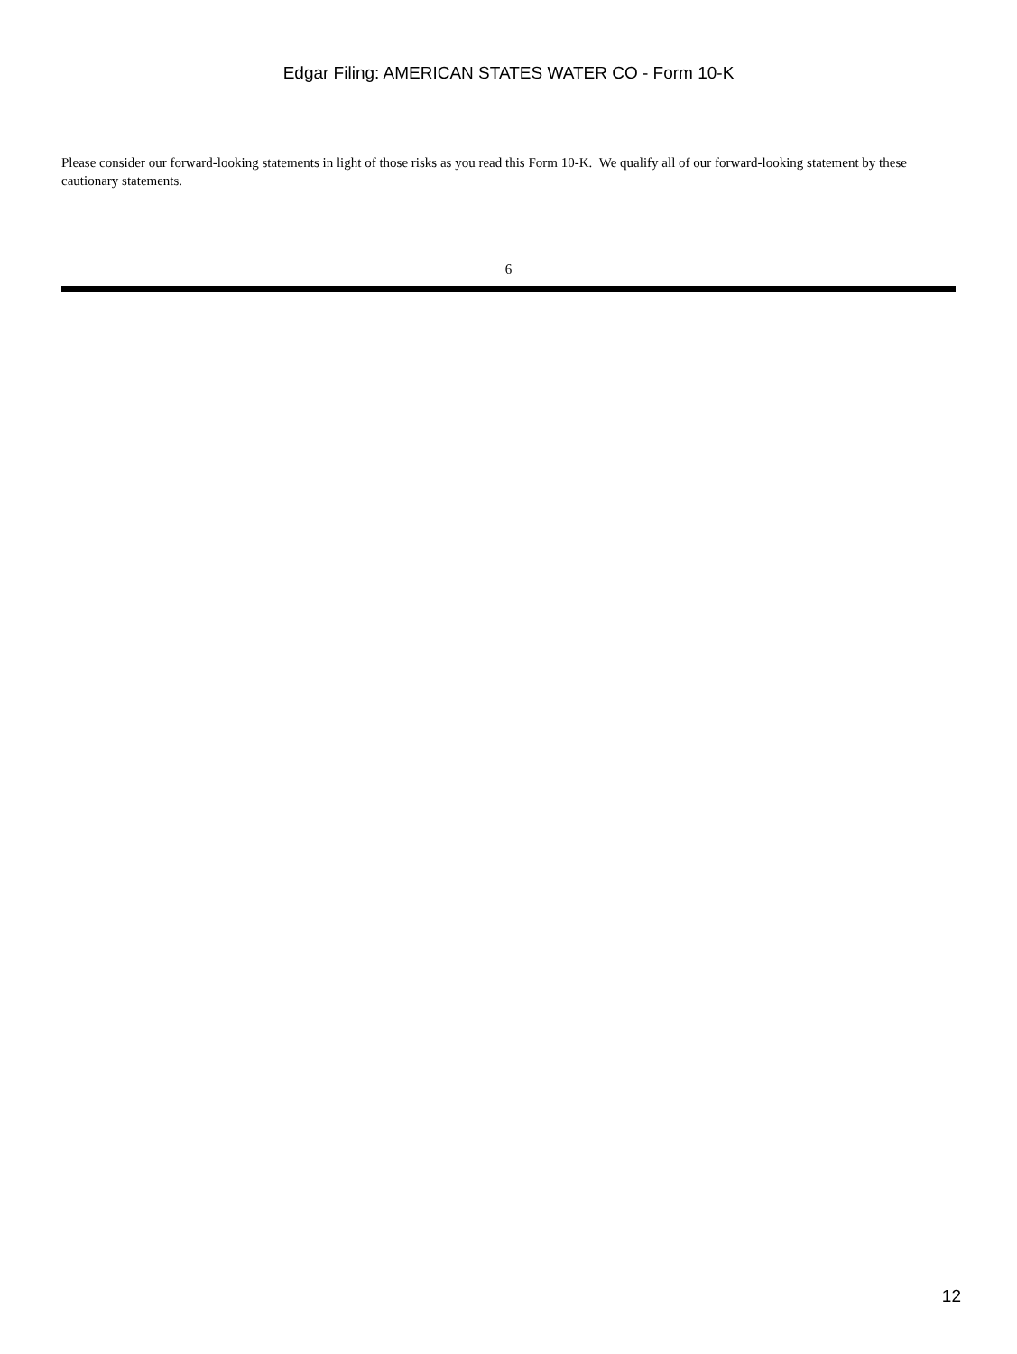Edgar Filing: AMERICAN STATES WATER CO - Form 10-K
Please consider our forward-looking statements in light of those risks as you read this Form 10-K. We qualify all of our forward-looking statement by these cautionary statements.
6
12